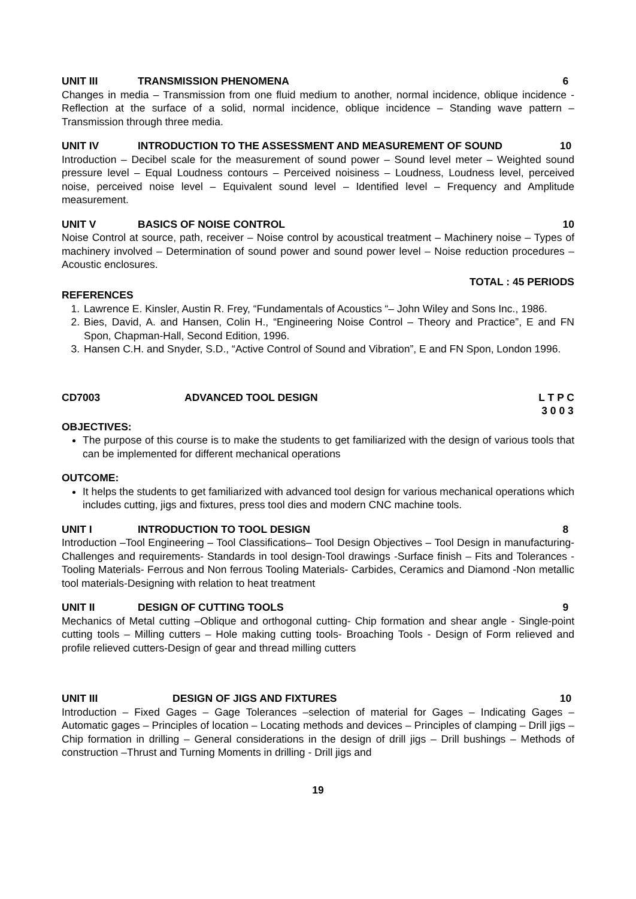UNIT III TRANSMISSION PHENOMENA 6
Changes in media – Transmission from one fluid medium to another, normal incidence, oblique incidence - Reflection at the surface of a solid, normal incidence, oblique incidence – Standing wave pattern – Transmission through three media.
UNIT IV INTRODUCTION TO THE ASSESSMENT AND MEASUREMENT OF SOUND 10
Introduction – Decibel scale for the measurement of sound power – Sound level meter – Weighted sound pressure level – Equal Loudness contours – Perceived noisiness – Loudness, Loudness level, perceived noise, perceived noise level – Equivalent sound level – Identified level – Frequency and Amplitude measurement.
UNIT V BASICS OF NOISE CONTROL 10
Noise Control at source, path, receiver – Noise control by acoustical treatment – Machinery noise – Types of machinery involved – Determination of sound power and sound power level – Noise reduction procedures – Acoustic enclosures.
TOTAL : 45 PERIODS
REFERENCES
1. Lawrence E. Kinsler, Austin R. Frey, “Fundamentals of Acoustics “– John Wiley and Sons Inc., 1986.
2. Bies, David, A. and Hansen, Colin H., “Engineering Noise Control – Theory and Practice”, E and FN Spon, Chapman-Hall, Second Edition, 1996.
3. Hansen C.H. and Snyder, S.D., “Active Control of Sound and Vibration”, E and FN Spon, London 1996.
CD7003 ADVANCED TOOL DESIGN L T P C
3 0 0 3
OBJECTIVES:
The purpose of this course is to make the students to get familiarized with the design of various tools that can be implemented for different mechanical operations
OUTCOME:
It helps the students to get familiarized with advanced tool design for various mechanical operations which includes cutting, jigs and fixtures, press tool dies and modern CNC machine tools.
UNIT I INTRODUCTION TO TOOL DESIGN 8
Introduction –Tool Engineering – Tool Classifications– Tool Design Objectives – Tool Design in manufacturing- Challenges and requirements- Standards in tool design-Tool drawings -Surface finish – Fits and Tolerances - Tooling Materials- Ferrous and Non ferrous Tooling Materials- Carbides, Ceramics and Diamond -Non metallic tool materials-Designing with relation to heat treatment
UNIT II DESIGN OF CUTTING TOOLS 9
Mechanics of Metal cutting –Oblique and orthogonal cutting- Chip formation and shear angle - Single-point cutting tools – Milling cutters – Hole making cutting tools- Broaching Tools - Design of Form relieved and profile relieved cutters-Design of gear and thread milling cutters
UNIT III DESIGN OF JIGS AND FIXTURES 10
Introduction – Fixed Gages – Gage Tolerances –selection of material for Gages – Indicating Gages – Automatic gages – Principles of location – Locating methods and devices – Principles of clamping – Drill jigs – Chip formation in drilling – General considerations in the design of drill jigs – Drill bushings – Methods of construction –Thrust and Turning Moments in drilling - Drill jigs and
19